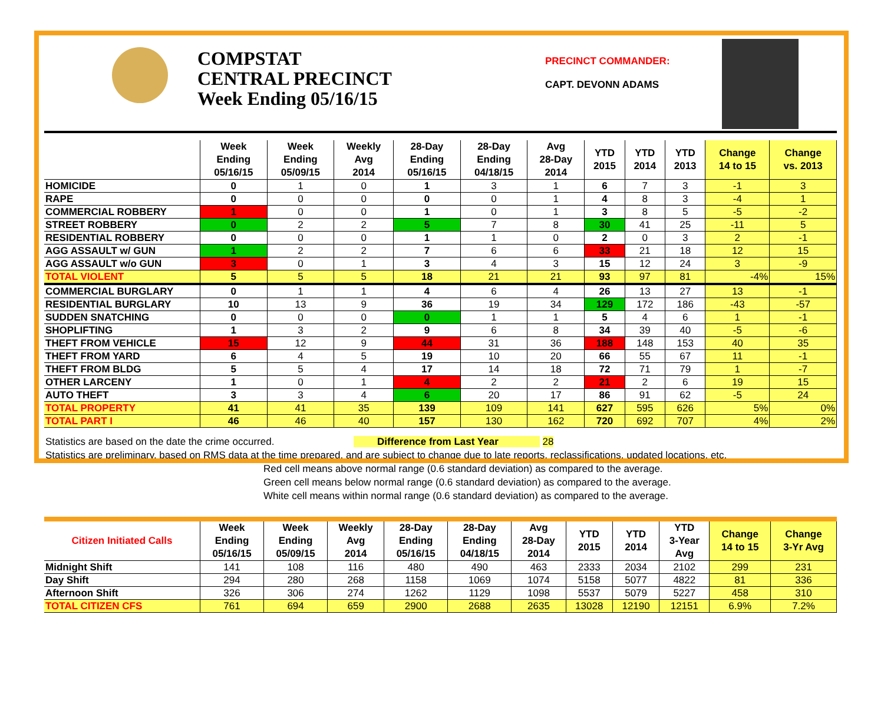COMPSTAT
CENTRAL PRECINCT
Week Ending 05/16/15
PRECINCT COMMANDER:
CAPT. DEVONN ADAMS
| | Week Ending 05/16/15 | Week Ending 05/09/15 | Weekly Avg 2014 | 28-Day Ending 05/16/15 | 28-Day Ending 04/18/15 | Avg 28-Day 2014 | YTD 2015 | YTD 2014 | YTD 2013 | Change 14 to 15 | Change vs. 2013 |
| --- | --- | --- | --- | --- | --- | --- | --- | --- | --- | --- | --- |
| HOMICIDE | 0 | 1 | 0 | 1 | 3 | 1 | 6 | 7 | 3 | -1 | 3 |
| RAPE | 0 | 0 | 0 | 0 | 0 | 1 | 4 | 8 | 3 | -4 | 1 |
| COMMERCIAL ROBBERY | 1 | 0 | 0 | 1 | 0 | 1 | 3 | 8 | 5 | -5 | -2 |
| STREET ROBBERY | 0 | 2 | 2 | 5 | 7 | 8 | 30 | 41 | 25 | -11 | 5 |
| RESIDENTIAL ROBBERY | 0 | 0 | 0 | 1 | 1 | 0 | 2 | 0 | 3 | 2 | -1 |
| AGG ASSAULT w/ GUN | 1 | 2 | 2 | 7 | 6 | 6 | 33 | 21 | 18 | 12 | 15 |
| AGG ASSAULT w/o GUN | 3 | 0 | 1 | 3 | 4 | 3 | 15 | 12 | 24 | 3 | -9 |
| TOTAL VIOLENT | 5 | 5 | 5 | 18 | 21 | 21 | 93 | 97 | 81 | -4% | 15% |
| COMMERCIAL BURGLARY | 0 | 1 | 1 | 4 | 6 | 4 | 26 | 13 | 27 | 13 | -1 |
| RESIDENTIAL BURGLARY | 10 | 13 | 9 | 36 | 19 | 34 | 129 | 172 | 186 | -43 | -57 |
| SUDDEN SNATCHING | 0 | 0 | 0 | 0 | 1 | 1 | 5 | 4 | 6 | 1 | -1 |
| SHOPLIFTING | 1 | 3 | 2 | 9 | 6 | 8 | 34 | 39 | 40 | -5 | -6 |
| THEFT FROM VEHICLE | 15 | 12 | 9 | 44 | 31 | 36 | 188 | 148 | 153 | 40 | 35 |
| THEFT FROM YARD | 6 | 4 | 5 | 19 | 10 | 20 | 66 | 55 | 67 | 11 | -1 |
| THEFT FROM BLDG | 5 | 5 | 4 | 17 | 14 | 18 | 72 | 71 | 79 | 1 | -7 |
| OTHER LARCENY | 1 | 0 | 1 | 4 | 2 | 2 | 21 | 2 | 6 | 19 | 15 |
| AUTO THEFT | 3 | 3 | 4 | 6 | 20 | 17 | 86 | 91 | 62 | -5 | 24 |
| TOTAL PROPERTY | 41 | 41 | 35 | 139 | 109 | 141 | 627 | 595 | 626 | 5% | 0% |
| TOTAL PART I | 46 | 46 | 40 | 157 | 130 | 162 | 720 | 692 | 707 | 4% | 2% |
Statistics are based on the date the crime occurred. Difference from Last Year 28
Statistics are preliminary, based on RMS data at the time prepared, and are subject to change due to late reports, reclassifications, updated locations, etc.
Red cell means above normal range (0.6 standard deviation) as compared to the average.
Green cell means below normal range (0.6 standard deviation) as compared to the average.
White cell means within normal range (0.6 standard deviation) as compared to the average.
| Citizen Initiated Calls | Week Ending 05/16/15 | Week Ending 05/09/15 | Weekly Avg 2014 | 28-Day Ending 05/16/15 | 28-Day Ending 04/18/15 | Avg 28-Day 2014 | YTD 2015 | YTD 2014 | YTD 3-Year Avg | Change 14 to 15 | Change 3-Yr Avg |
| --- | --- | --- | --- | --- | --- | --- | --- | --- | --- | --- | --- |
| Midnight Shift | 141 | 108 | 116 | 480 | 490 | 463 | 2333 | 2034 | 2102 | 299 | 231 |
| Day Shift | 294 | 280 | 268 | 1158 | 1069 | 1074 | 5158 | 5077 | 4822 | 81 | 336 |
| Afternoon Shift | 326 | 306 | 274 | 1262 | 1129 | 1098 | 5537 | 5079 | 5227 | 458 | 310 |
| TOTAL CITIZEN CFS | 761 | 694 | 659 | 2900 | 2688 | 2635 | 13028 | 12190 | 12151 | 6.9% | 7.2% |